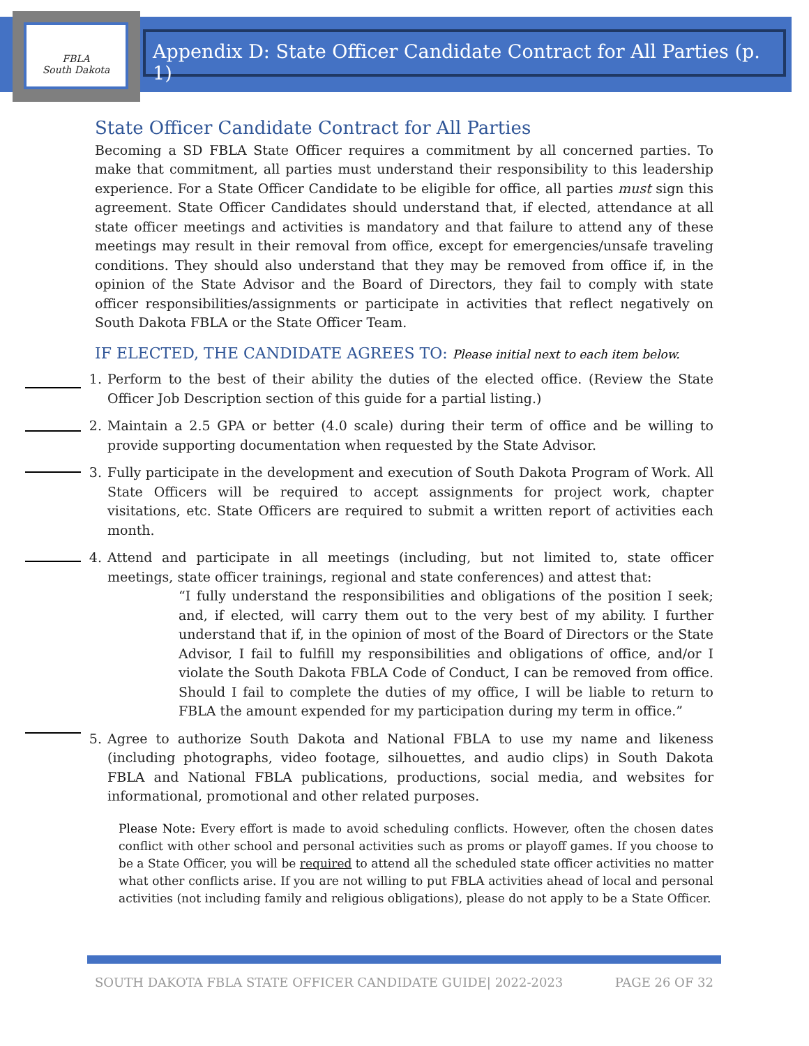FBLA
South Dakota
Appendix D: State Officer Candidate Contract for All Parties (p. 1)
State Officer Candidate Contract for All Parties
Becoming a SD FBLA State Officer requires a commitment by all concerned parties. To make that commitment, all parties must understand their responsibility to this leadership experience. For a State Officer Candidate to be eligible for office, all parties must sign this agreement. State Officer Candidates should understand that, if elected, attendance at all state officer meetings and activities is mandatory and that failure to attend any of these meetings may result in their removal from office, except for emergencies/unsafe traveling conditions. They should also understand that they may be removed from office if, in the opinion of the State Advisor and the Board of Directors, they fail to comply with state officer responsibilities/assignments or participate in activities that reflect negatively on South Dakota FBLA or the State Officer Team.
IF ELECTED, THE CANDIDATE AGREES TO: Please initial next to each item below.
1. Perform to the best of their ability the duties of the elected office. (Review the State Officer Job Description section of this guide for a partial listing.)
2. Maintain a 2.5 GPA or better (4.0 scale) during their term of office and be willing to provide supporting documentation when requested by the State Advisor.
3. Fully participate in the development and execution of South Dakota Program of Work. All State Officers will be required to accept assignments for project work, chapter visitations, etc. State Officers are required to submit a written report of activities each month.
4. Attend and participate in all meetings (including, but not limited to, state officer meetings, state officer trainings, regional and state conferences) and attest that:
“I fully understand the responsibilities and obligations of the position I seek; and, if elected, will carry them out to the very best of my ability. I further understand that if, in the opinion of most of the Board of Directors or the State Advisor, I fail to fulfill my responsibilities and obligations of office, and/or I violate the South Dakota FBLA Code of Conduct, I can be removed from office. Should I fail to complete the duties of my office, I will be liable to return to FBLA the amount expended for my participation during my term in office.”
5. Agree to authorize South Dakota and National FBLA to use my name and likeness (including photographs, video footage, silhouettes, and audio clips) in South Dakota FBLA and National FBLA publications, productions, social media, and websites for informational, promotional and other related purposes.
Please Note: Every effort is made to avoid scheduling conflicts. However, often the chosen dates conflict with other school and personal activities such as proms or playoff games. If you choose to be a State Officer, you will be required to attend all the scheduled state officer activities no matter what other conflicts arise. If you are not willing to put FBLA activities ahead of local and personal activities (not including family and religious obligations), please do not apply to be a State Officer.
SOUTH DAKOTA FBLA STATE OFFICER CANDIDATE GUIDE| 2022-2023 PAGE 26 OF 32